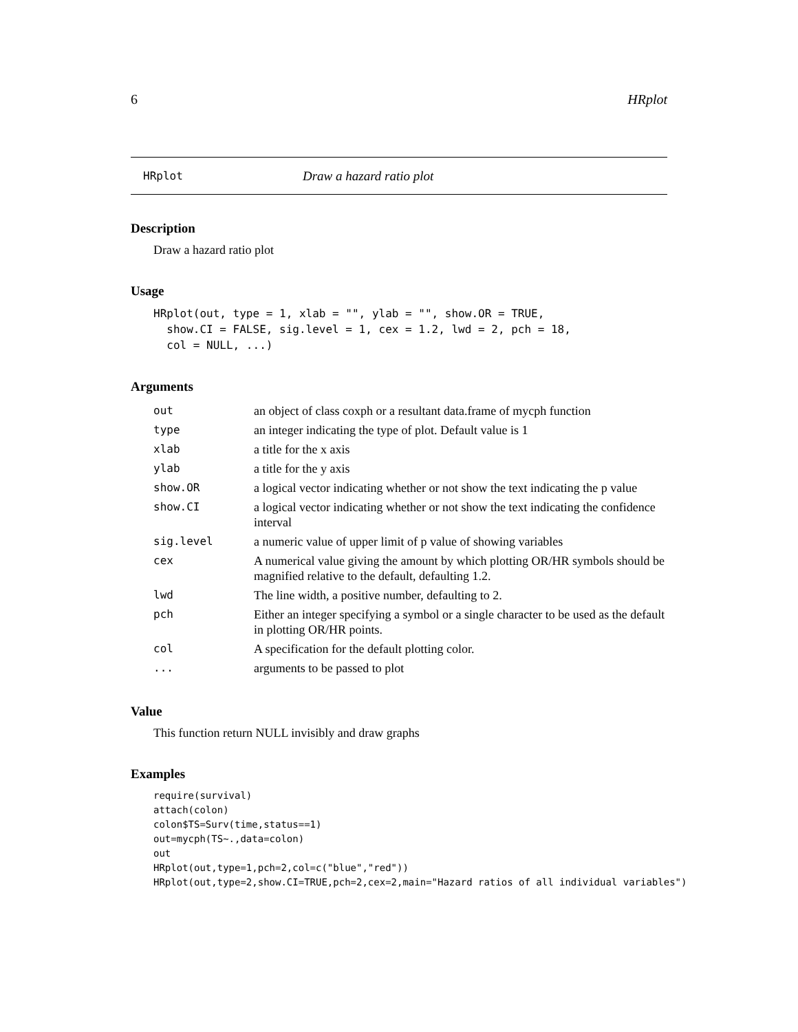6 HRplot
HRplot Draw a hazard ratio plot
Description
Draw a hazard ratio plot
Usage
HRplot(out, type = 1, xlab = "", ylab = "", show.OR = TRUE,
  show.CI = FALSE, sig.level = 1, cex = 1.2, lwd = 2, pch = 18,
  col = NULL, ...)
Arguments
| out | an object of class coxph or a resultant data.frame of mycph function |
| type | an integer indicating the type of plot. Default value is 1 |
| xlab | a title for the x axis |
| ylab | a title for the y axis |
| show.OR | a logical vector indicating whether or not show the text indicating the p value |
| show.CI | a logical vector indicating whether or not show the text indicating the confidence interval |
| sig.level | a numeric value of upper limit of p value of showing variables |
| cex | A numerical value giving the amount by which plotting OR/HR symbols should be magnified relative to the default, defaulting 1.2. |
| lwd | The line width, a positive number, defaulting to 2. |
| pch | Either an integer specifying a symbol or a single character to be used as the default in plotting OR/HR points. |
| col | A specification for the default plotting color. |
| ... | arguments to be passed to plot |
Value
This function return NULL invisibly and draw graphs
Examples
require(survival)
attach(colon)
colon$TS=Surv(time,status==1)
out=mycph(TS~.,data=colon)
out
HRplot(out,type=1,pch=2,col=c("blue","red"))
HRplot(out,type=2,show.CI=TRUE,pch=2,cex=2,main="Hazard ratios of all individual variables")